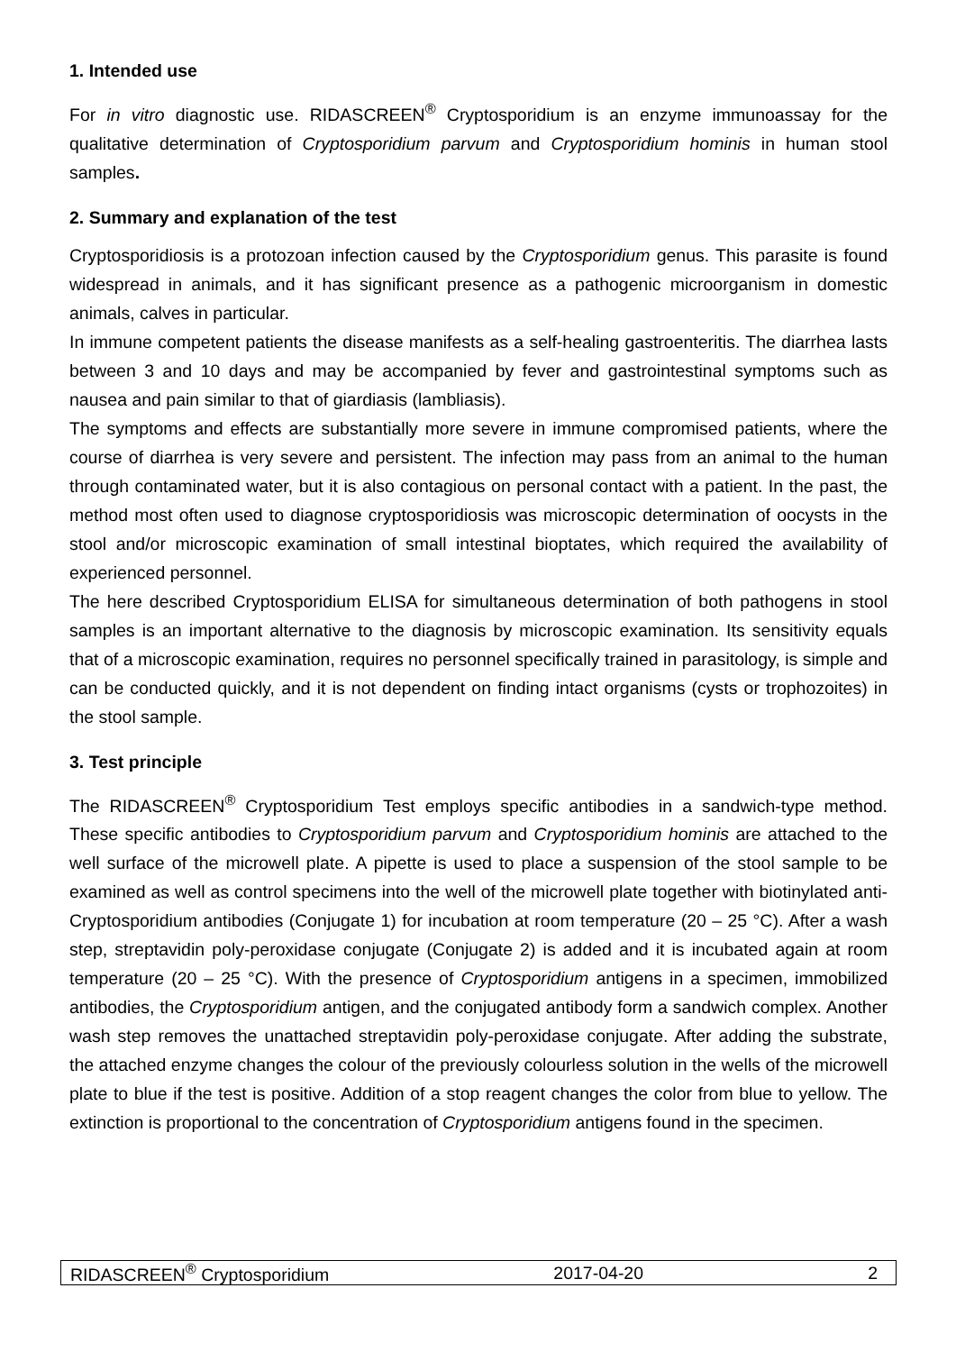1. Intended use
For in vitro diagnostic use. RIDASCREEN<sup>®</sup> Cryptosporidium is an enzyme immunoassay for the qualitative determination of Cryptosporidium parvum and Cryptosporidium hominis in human stool samples.
2. Summary and explanation of the test
Cryptosporidiosis is a protozoan infection caused by the Cryptosporidium genus. This parasite is found widespread in animals, and it has significant presence as a pathogenic microorganism in domestic animals, calves in particular.
In immune competent patients the disease manifests as a self-healing gastroenteritis. The diarrhea lasts between 3 and 10 days and may be accompanied by fever and gastrointestinal symptoms such as nausea and pain similar to that of giardiasis (lambliasis).
The symptoms and effects are substantially more severe in immune compromised patients, where the course of diarrhea is very severe and persistent. The infection may pass from an animal to the human through contaminated water, but it is also contagious on personal contact with a patient. In the past, the method most often used to diagnose cryptosporidiosis was microscopic determination of oocysts in the stool and/or microscopic examination of small intestinal bioptates, which required the availability of experienced personnel.
The here described Cryptosporidium ELISA for simultaneous determination of both pathogens in stool samples is an important alternative to the diagnosis by microscopic examination. Its sensitivity equals that of a microscopic examination, requires no personnel specifically trained in parasitology, is simple and can be conducted quickly, and it is not dependent on finding intact organisms (cysts or trophozoites) in the stool sample.
3. Test principle
The RIDASCREEN<sup>®</sup> Cryptosporidium Test employs specific antibodies in a sandwich-type method. These specific antibodies to Cryptosporidium parvum and Cryptosporidium hominis are attached to the well surface of the microwell plate. A pipette is used to place a suspension of the stool sample to be examined as well as control specimens into the well of the microwell plate together with biotinylated anti-Cryptosporidium antibodies (Conjugate 1) for incubation at room temperature (20 – 25 °C). After a wash step, streptavidin poly-peroxidase conjugate (Conjugate 2) is added and it is incubated again at room temperature (20 – 25 °C). With the presence of Cryptosporidium antigens in a specimen, immobilized antibodies, the Cryptosporidium antigen, and the conjugated antibody form a sandwich complex. Another wash step removes the unattached streptavidin poly-peroxidase conjugate. After adding the substrate, the attached enzyme changes the colour of the previously colourless solution in the wells of the microwell plate to blue if the test is positive. Addition of a stop reagent changes the color from blue to yellow. The extinction is proportional to the concentration of Cryptosporidium antigens found in the specimen.
RIDASCREEN<sup>®</sup> Cryptosporidium 2017-04-20 2